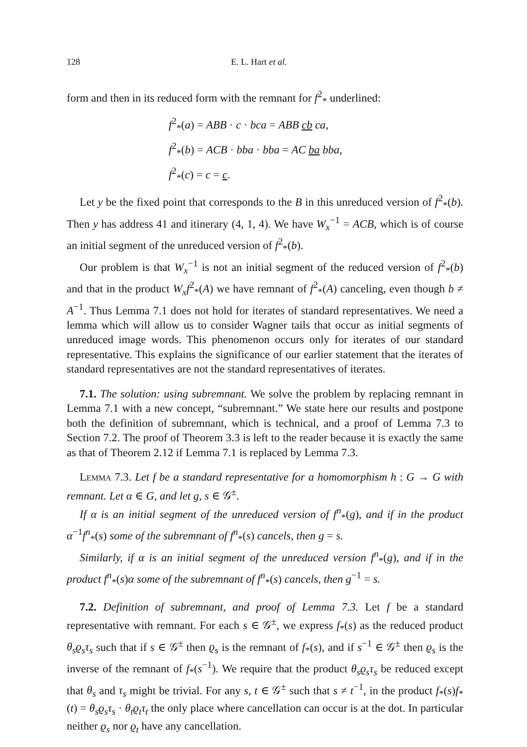128 E. L. Hart et al.
form and then in its reduced form with the remnant for f<sup>2</sup><sub>*</sub> underlined:
f<sup>2</sup><sub>*</sub>(a) = ABB · c · bca = ABB cb ca,
f<sup>2</sup><sub>*</sub>(b) = ACB · bba · bba = AC ba bba,
f<sup>2</sup><sub>*</sub>(c) = c = c.
Let y be the fixed point that corresponds to the B in this unreduced version of f<sup>2</sup><sub>*</sub>(b). Then y has address 41 and itinerary (4, 1, 4). We have W<sub>x</sub><sup>−1</sup> = ACB, which is of course an initial segment of the unreduced version of f<sup>2</sup><sub>*</sub>(b).
Our problem is that W<sub>x</sub><sup>−1</sup> is not an initial segment of the reduced version of f<sup>2</sup><sub>*</sub>(b) and that in the product W<sub>x</sub>f<sup>2</sup><sub>*</sub>(A) we have remnant of f<sup>2</sup><sub>*</sub>(A) canceling, even though b ≠ A<sup>−1</sup>. Thus Lemma 7.1 does not hold for iterates of standard representatives. We need a lemma which will allow us to consider Wagner tails that occur as initial segments of unreduced image words. This phenomenon occurs only for iterates of our standard representative. This explains the significance of our earlier statement that the iterates of standard representatives are not the standard representatives of iterates.
7.1. The solution: using subremnant. We solve the problem by replacing remnant in Lemma 7.1 with a new concept, “subremnant.” We state here our results and postpone both the definition of subremnant, which is technical, and a proof of Lemma 7.3 to Section 7.2. The proof of Theorem 3.3 is left to the reader because it is exactly the same as that of Theorem 2.12 if Lemma 7.1 is replaced by Lemma 7.3.
Lemma 7.3. Let f be a standard representative for a homomorphism h : G → G with remnant. Let α ∈ G, and let g, s ∈ 𝒢<sup>±</sup>.
If α is an initial segment of the unreduced version of f<sup>n</sup><sub>*</sub>(g), and if in the product α<sup>−1</sup>f<sup>n</sup><sub>*</sub>(s) some of the subremnant of f<sup>n</sup><sub>*</sub>(s) cancels, then g = s.
Similarly, if α is an initial segment of the unreduced version f<sup>n</sup><sub>*</sub>(g), and if in the product f<sup>n</sup><sub>*</sub>(s)α some of the subremnant of f<sup>n</sup><sub>*</sub>(s) cancels, then g<sup>−1</sup> = s.
7.2. Definition of subremnant, and proof of Lemma 7.3. Let f be a standard representative with remnant. For each s ∈ 𝒢<sup>±</sup>, we express f<sub>*</sub>(s) as the reduced product θ<sub>s</sub>ϱ<sub>s</sub>τ<sub>s</sub> such that if s ∈ 𝒢<sup>±</sup> then ϱ<sub>s</sub> is the remnant of f<sub>*</sub>(s), and if s<sup>−1</sup> ∈ 𝒢<sup>±</sup> then ϱ<sub>s</sub> is the inverse of the remnant of f<sub>*</sub>(s<sup>−1</sup>). We require that the product θ<sub>s</sub>ϱ<sub>s</sub>τ<sub>s</sub> be reduced except that θ<sub>s</sub> and τ<sub>s</sub> might be trivial. For any s, t ∈ 𝒢<sup>±</sup> such that s ≠ t<sup>−1</sup>, in the product f<sub>*</sub>(s)f<sub>*</sub>(t) = θ<sub>s</sub>ϱ<sub>s</sub>τ<sub>s</sub> · θ<sub>t</sub>ϱ<sub>t</sub>τ<sub>t</sub> the only place where cancellation can occur is at the dot. In particular neither ϱ<sub>s</sub> nor ϱ<sub>t</sub> have any cancellation.